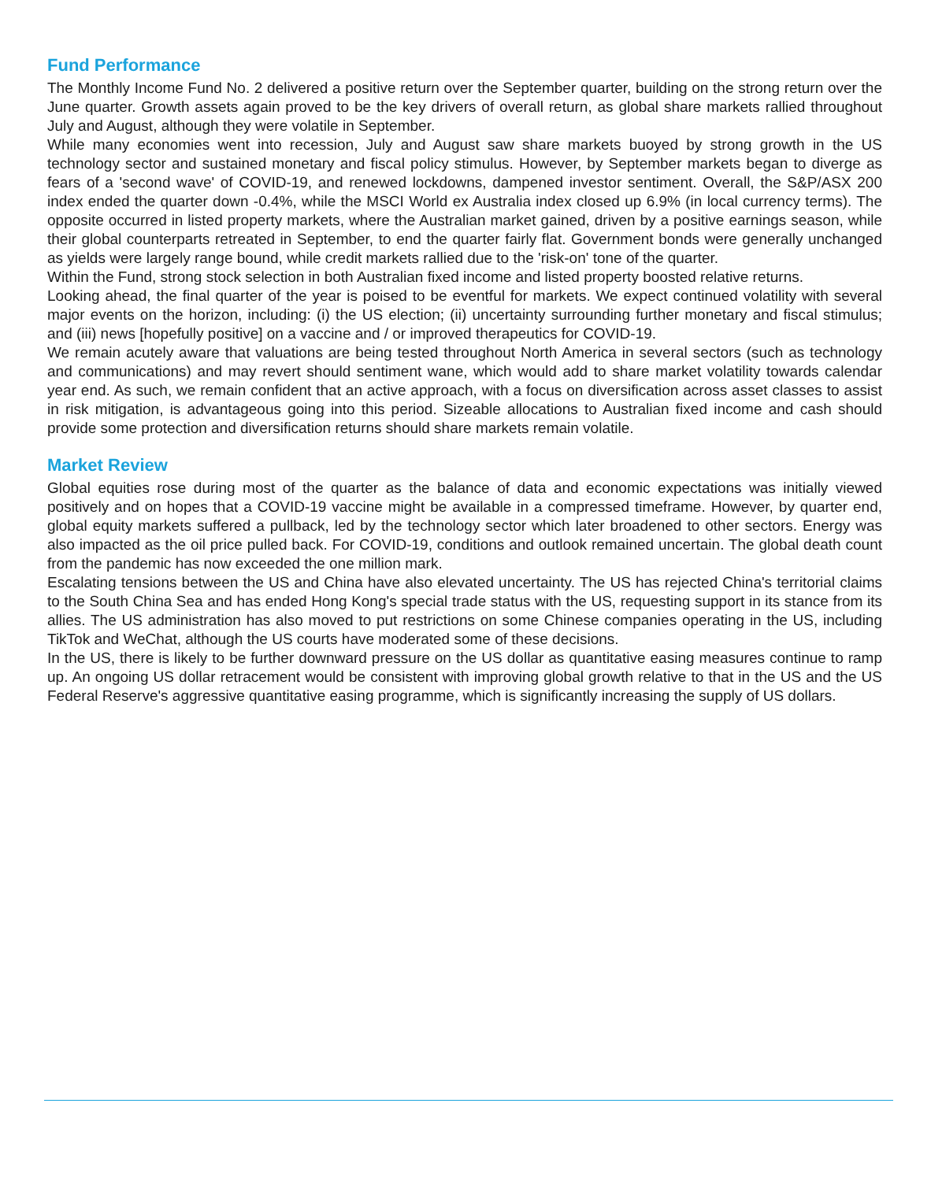Fund Performance
The Monthly Income Fund No. 2 delivered a positive return over the September quarter, building on the strong return over the June quarter. Growth assets again proved to be the key drivers of overall return, as global share markets rallied throughout July and August, although they were volatile in September.
While many economies went into recession, July and August saw share markets buoyed by strong growth in the US technology sector and sustained monetary and fiscal policy stimulus. However, by September markets began to diverge as fears of a 'second wave' of COVID-19, and renewed lockdowns, dampened investor sentiment. Overall, the S&P/ASX 200 index ended the quarter down -0.4%, while the MSCI World ex Australia index closed up 6.9% (in local currency terms). The opposite occurred in listed property markets, where the Australian market gained, driven by a positive earnings season, while their global counterparts retreated in September, to end the quarter fairly flat. Government bonds were generally unchanged as yields were largely range bound, while credit markets rallied due to the 'risk-on' tone of the quarter.
Within the Fund, strong stock selection in both Australian fixed income and listed property boosted relative returns.
Looking ahead, the final quarter of the year is poised to be eventful for markets. We expect continued volatility with several major events on the horizon, including: (i) the US election; (ii) uncertainty surrounding further monetary and fiscal stimulus; and (iii) news [hopefully positive] on a vaccine and / or improved therapeutics for COVID-19.
We remain acutely aware that valuations are being tested throughout North America in several sectors (such as technology and communications) and may revert should sentiment wane, which would add to share market volatility towards calendar year end. As such, we remain confident that an active approach, with a focus on diversification across asset classes to assist in risk mitigation, is advantageous going into this period. Sizeable allocations to Australian fixed income and cash should provide some protection and diversification returns should share markets remain volatile.
Market Review
Global equities rose during most of the quarter as the balance of data and economic expectations was initially viewed positively and on hopes that a COVID-19 vaccine might be available in a compressed timeframe. However, by quarter end, global equity markets suffered a pullback, led by the technology sector which later broadened to other sectors. Energy was also impacted as the oil price pulled back. For COVID-19, conditions and outlook remained uncertain. The global death count from the pandemic has now exceeded the one million mark.
Escalating tensions between the US and China have also elevated uncertainty. The US has rejected China's territorial claims to the South China Sea and has ended Hong Kong's special trade status with the US, requesting support in its stance from its allies. The US administration has also moved to put restrictions on some Chinese companies operating in the US, including TikTok and WeChat, although the US courts have moderated some of these decisions.
In the US, there is likely to be further downward pressure on the US dollar as quantitative easing measures continue to ramp up. An ongoing US dollar retracement would be consistent with improving global growth relative to that in the US and the US Federal Reserve's aggressive quantitative easing programme, which is significantly increasing the supply of US dollars.